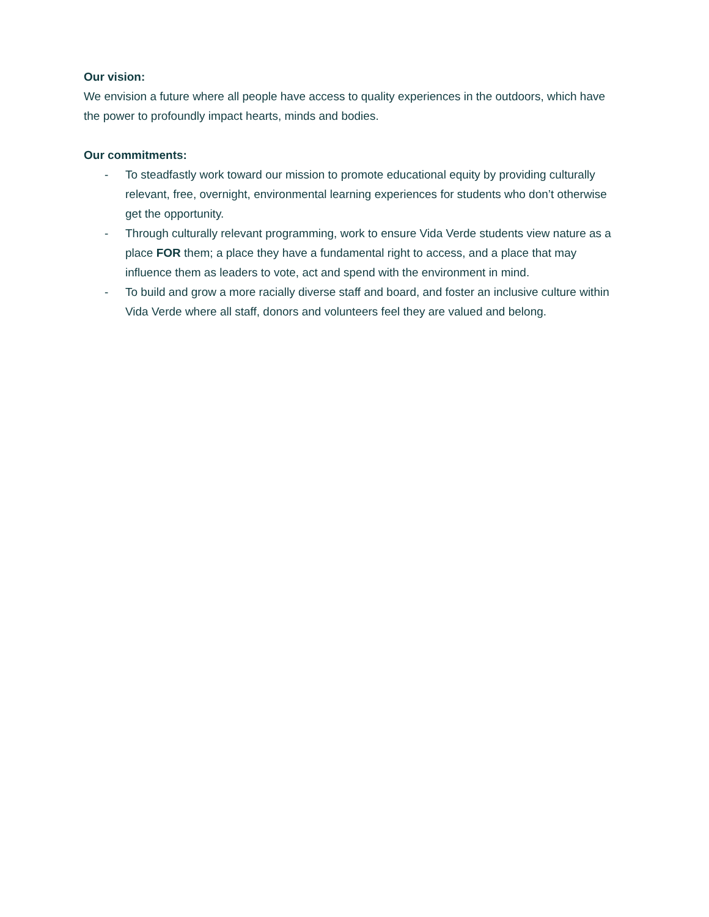Our vision:
We envision a future where all people have access to quality experiences in the outdoors, which have the power to profoundly impact hearts, minds and bodies.
Our commitments:
- To steadfastly work toward our mission to promote educational equity by providing culturally relevant, free, overnight, environmental learning experiences for students who don’t otherwise get the opportunity.
- Through culturally relevant programming, work to ensure Vida Verde students view nature as a place FOR them; a place they have a fundamental right to access, and a place that may influence them as leaders to vote, act and spend with the environment in mind.
- To build and grow a more racially diverse staff and board, and foster an inclusive culture within Vida Verde where all staff, donors and volunteers feel they are valued and belong.